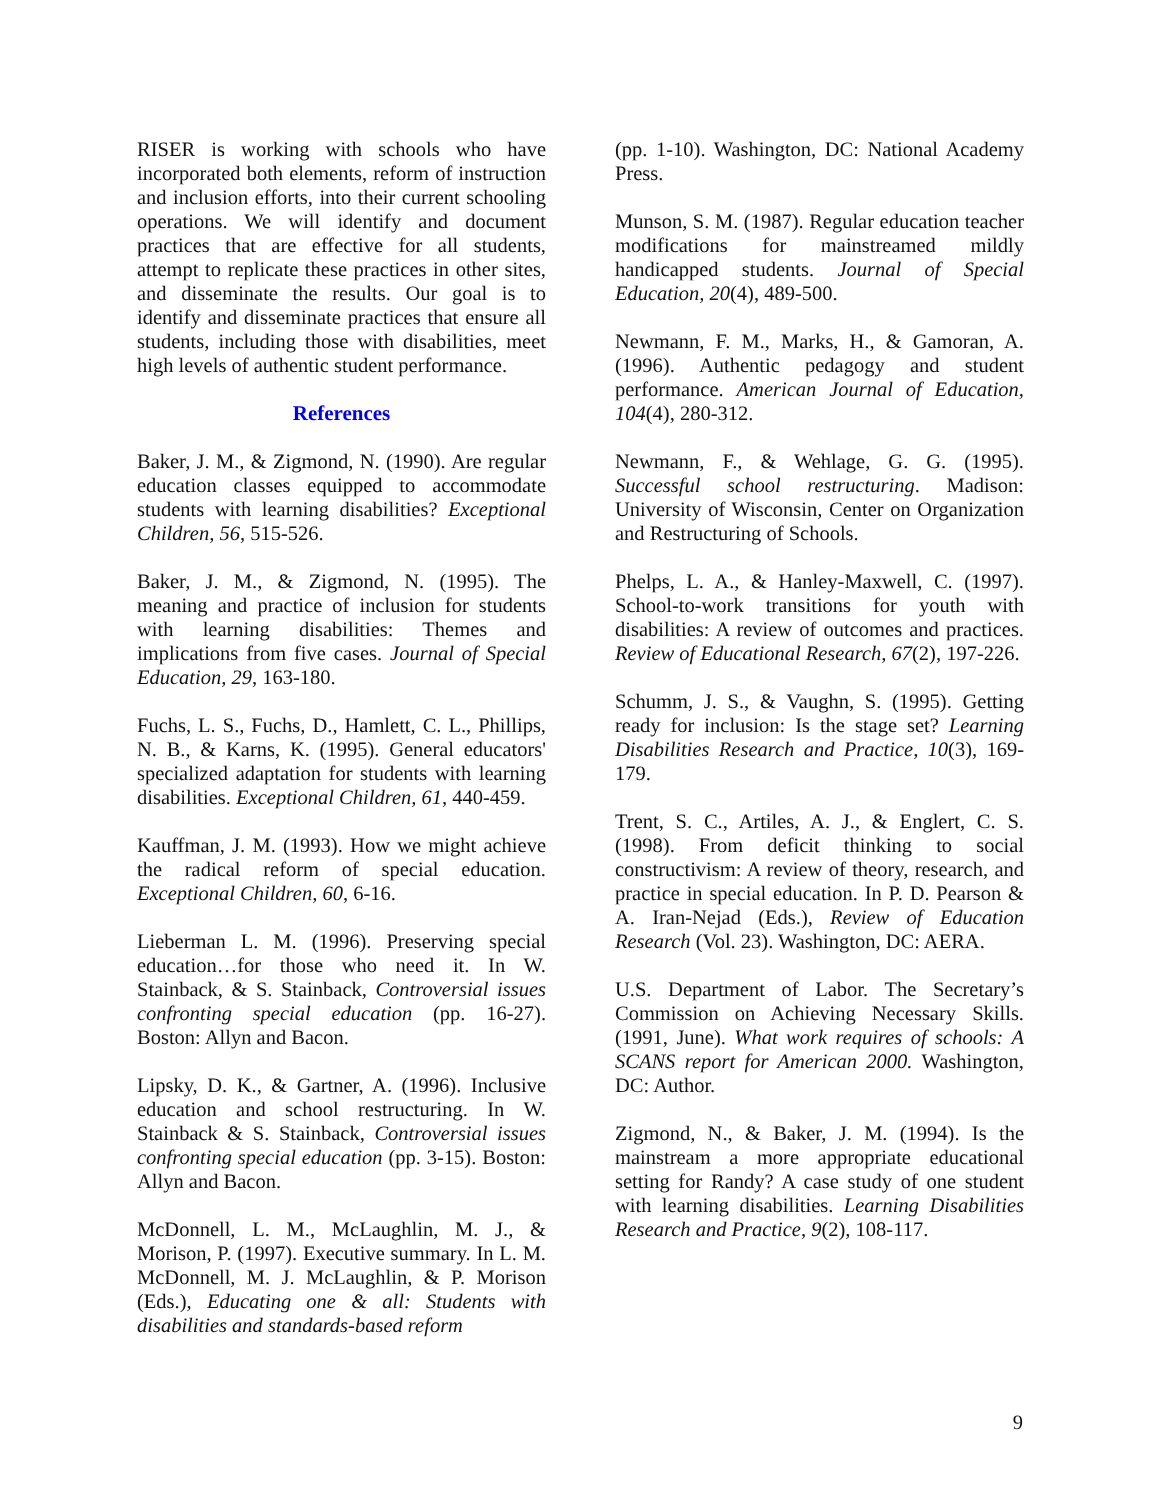RISER is working with schools who have incorporated both elements, reform of instruction and inclusion efforts, into their current schooling operations. We will identify and document practices that are effective for all students, attempt to replicate these practices in other sites, and disseminate the results. Our goal is to identify and disseminate practices that ensure all students, including those with disabilities, meet high levels of authentic student performance.
References
Baker, J. M., & Zigmond, N. (1990). Are regular education classes equipped to accommodate students with learning disabilities? Exceptional Children, 56, 515-526.
Baker, J. M., & Zigmond, N. (1995). The meaning and practice of inclusion for students with learning disabilities: Themes and implications from five cases. Journal of Special Education, 29, 163-180.
Fuchs, L. S., Fuchs, D., Hamlett, C. L., Phillips, N. B., & Karns, K. (1995). General educators' specialized adaptation for students with learning disabilities. Exceptional Children, 61, 440-459.
Kauffman, J. M. (1993). How we might achieve the radical reform of special education. Exceptional Children, 60, 6-16.
Lieberman L. M. (1996). Preserving special education…for those who need it. In W. Stainback, & S. Stainback, Controversial issues confronting special education (pp. 16-27). Boston: Allyn and Bacon.
Lipsky, D. K., & Gartner, A. (1996). Inclusive education and school restructuring. In W. Stainback & S. Stainback, Controversial issues confronting special education (pp. 3-15). Boston: Allyn and Bacon.
McDonnell, L. M., McLaughlin, M. J., & Morison, P. (1997). Executive summary. In L. M. McDonnell, M. J. McLaughlin, & P. Morison (Eds.), Educating one & all: Students with disabilities and standards-based reform
(pp. 1-10). Washington, DC: National Academy Press.
Munson, S. M. (1987). Regular education teacher modifications for mainstreamed mildly handicapped students. Journal of Special Education, 20(4), 489-500.
Newmann, F. M., Marks, H., & Gamoran, A. (1996). Authentic pedagogy and student performance. American Journal of Education, 104(4), 280-312.
Newmann, F., & Wehlage, G. G. (1995). Successful school restructuring. Madison: University of Wisconsin, Center on Organization and Restructuring of Schools.
Phelps, L. A., & Hanley-Maxwell, C. (1997). School-to-work transitions for youth with disabilities: A review of outcomes and practices. Review of Educational Research, 67(2), 197-226.
Schumm, J. S., & Vaughn, S. (1995). Getting ready for inclusion: Is the stage set? Learning Disabilities Research and Practice, 10(3), 169-179.
Trent, S. C., Artiles, A. J., & Englert, C. S. (1998). From deficit thinking to social constructivism: A review of theory, research, and practice in special education. In P. D. Pearson & A. Iran-Nejad (Eds.), Review of Education Research (Vol. 23). Washington, DC: AERA.
U.S. Department of Labor. The Secretary’s Commission on Achieving Necessary Skills. (1991, June). What work requires of schools: A SCANS report for American 2000. Washington, DC: Author.
Zigmond, N., & Baker, J. M. (1994). Is the mainstream a more appropriate educational setting for Randy? A case study of one student with learning disabilities. Learning Disabilities Research and Practice, 9(2), 108-117.
9